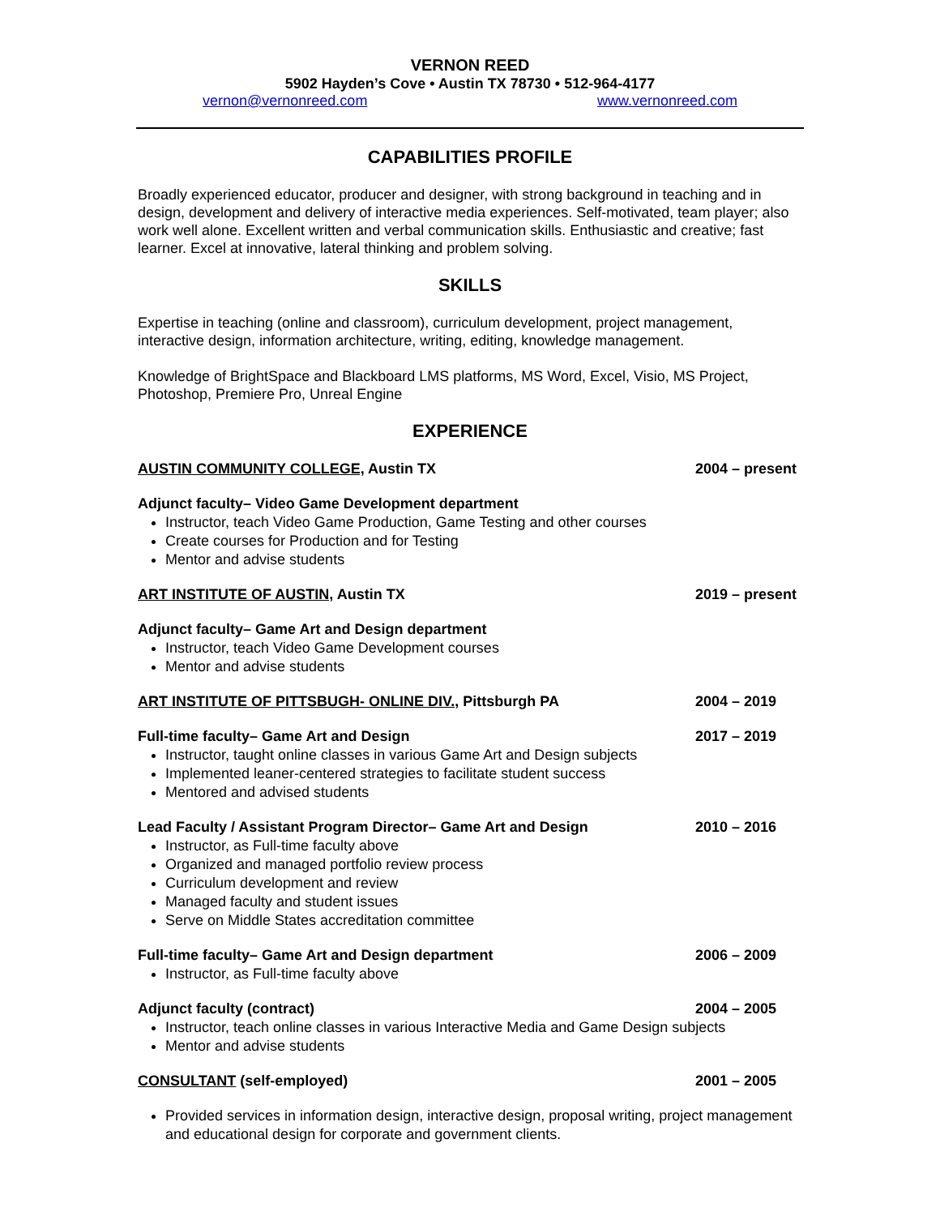VERNON REED
5902 Hayden’s Cove • Austin TX 78730 • 512-964-4177
vernon@vernonreed.com www.vernonreed.com
CAPABILITIES PROFILE
Broadly experienced educator, producer and designer, with strong background in teaching and in design, development and delivery of interactive media experiences. Self-motivated, team player; also work well alone. Excellent written and verbal communication skills. Enthusiastic and creative; fast learner. Excel at innovative, lateral thinking and problem solving.
SKILLS
Expertise in teaching (online and classroom), curriculum development, project management, interactive design, information architecture, writing, editing, knowledge management.
Knowledge of BrightSpace and Blackboard LMS platforms, MS Word, Excel, Visio, MS Project, Photoshop, Premiere Pro, Unreal Engine
EXPERIENCE
AUSTIN COMMUNITY COLLEGE, Austin TX 2004 – present
Adjunct faculty– Video Game Development department
Instructor, teach Video Game Production, Game Testing and other courses
Create courses for Production and for Testing
Mentor and advise students
ART INSTITUTE OF AUSTIN, Austin TX 2019 – present
Adjunct faculty– Game Art and Design department
Instructor, teach Video Game Development courses
Mentor and advise students
ART INSTITUTE OF PITTSBUGH- ONLINE DIV., Pittsburgh PA 2004 – 2019
Full-time faculty– Game Art and Design 2017 – 2019
Instructor, taught online classes in various Game Art and Design subjects
Implemented leaner-centered strategies to facilitate student success
Mentored and advised students
Lead Faculty / Assistant Program Director– Game Art and Design 2010 – 2016
Instructor, as Full-time faculty above
Organized and managed portfolio review process
Curriculum development and review
Managed faculty and student issues
Serve on Middle States accreditation committee
Full-time faculty– Game Art and Design department 2006 – 2009
Instructor, as Full-time faculty above
Adjunct faculty (contract) 2004 – 2005
Instructor, teach online classes in various Interactive Media and Game Design subjects
Mentor and advise students
CONSULTANT (self-employed) 2001 – 2005
Provided services in information design, interactive design, proposal writing, project management and educational design for corporate and government clients.